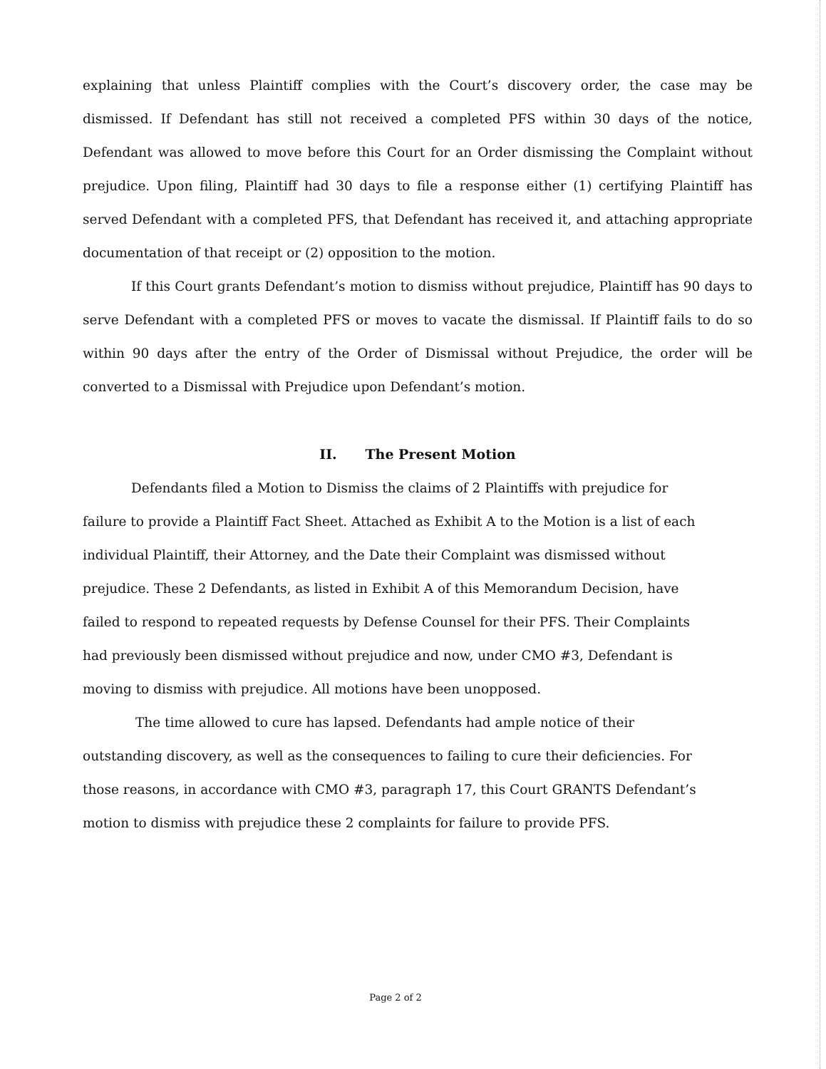explaining that unless Plaintiff complies with the Court’s discovery order, the case may be dismissed. If Defendant has still not received a completed PFS within 30 days of the notice, Defendant was allowed to move before this Court for an Order dismissing the Complaint without prejudice. Upon filing, Plaintiff had 30 days to file a response either (1) certifying Plaintiff has served Defendant with a completed PFS, that Defendant has received it, and attaching appropriate documentation of that receipt or (2) opposition to the motion.
If this Court grants Defendant’s motion to dismiss without prejudice, Plaintiff has 90 days to serve Defendant with a completed PFS or moves to vacate the dismissal. If Plaintiff fails to do so within 90 days after the entry of the Order of Dismissal without Prejudice, the order will be converted to a Dismissal with Prejudice upon Defendant’s motion.
II. The Present Motion
Defendants filed a Motion to Dismiss the claims of 2 Plaintiffs with prejudice for failure to provide a Plaintiff Fact Sheet. Attached as Exhibit A to the Motion is a list of each individual Plaintiff, their Attorney, and the Date their Complaint was dismissed without prejudice. These 2 Defendants, as listed in Exhibit A of this Memorandum Decision, have failed to respond to repeated requests by Defense Counsel for their PFS. Their Complaints had previously been dismissed without prejudice and now, under CMO #3, Defendant is moving to dismiss with prejudice. All motions have been unopposed.
The time allowed to cure has lapsed. Defendants had ample notice of their outstanding discovery, as well as the consequences to failing to cure their deficiencies. For those reasons, in accordance with CMO #3, paragraph 17, this Court GRANTS Defendant’s motion to dismiss with prejudice these 2 complaints for failure to provide PFS.
Page 2 of 2